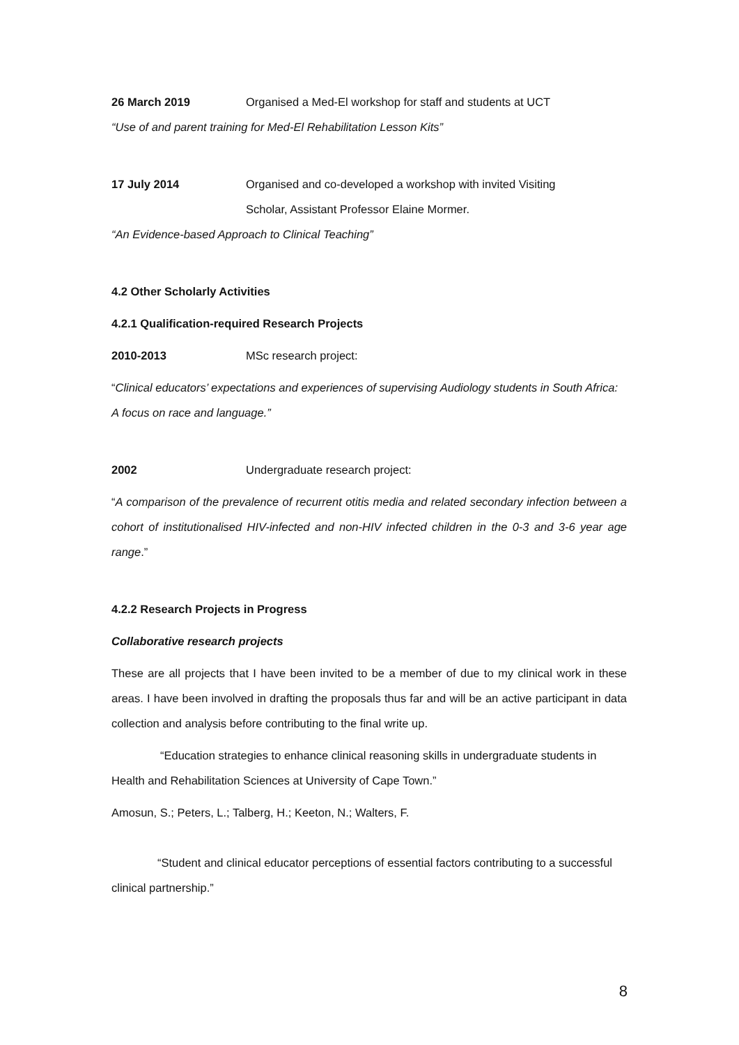26 March 2019 Organised a Med-El workshop for staff and students at UCT
“Use of and parent training for Med-El Rehabilitation Lesson Kits”
17 July 2014 Organised and co-developed a workshop with invited Visiting
Scholar, Assistant Professor Elaine Mormer.
“An Evidence-based Approach to Clinical Teaching”
4.2 Other Scholarly Activities
4.2.1 Qualification-required Research Projects
2010-2013 MSc research project:
“Clinical educators’ expectations and experiences of supervising Audiology students in South Africa: A focus on race and language.”
2002 Undergraduate research project:
“A comparison of the prevalence of recurrent otitis media and related secondary infection between a cohort of institutionalised HIV-infected and non-HIV infected children in the 0-3 and 3-6 year age range.”
4.2.2 Research Projects in Progress
Collaborative research projects
These are all projects that I have been invited to be a member of due to my clinical work in these areas. I have been involved in drafting the proposals thus far and will be an active participant in data collection and analysis before contributing to the final write up.
“Education strategies to enhance clinical reasoning skills in undergraduate students in Health and Rehabilitation Sciences at University of Cape Town.”
Amosun, S.; Peters, L.; Talberg, H.; Keeton, N.; Walters, F.
“Student and clinical educator perceptions of essential factors contributing to a successful clinical partnership.”
8